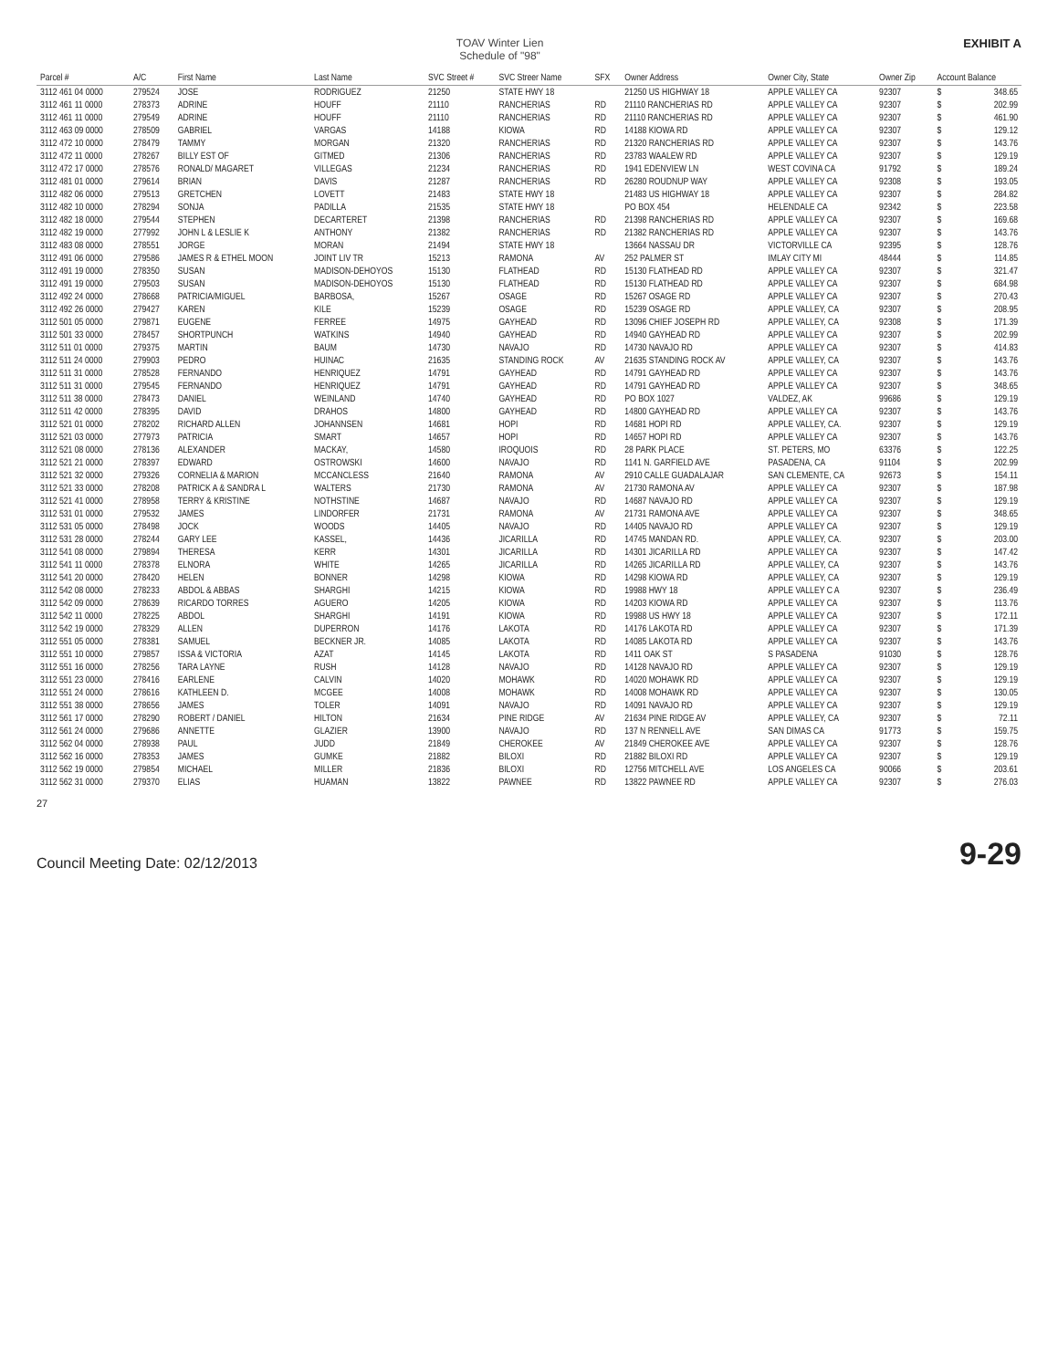TOAV Winter Lien
Schedule of "98"
EXHIBIT A
| Parcel # | A/C | First Name | Last Name | SVC Street # | SVC Streer Name | SFX | Owner Address | Owner City, State | Owner Zip | Account Balance | |
| --- | --- | --- | --- | --- | --- | --- | --- | --- | --- | --- | --- |
| 3112 461 04 0000 | 279524 | JOSE | RODRIGUEZ | 21250 | STATE HWY 18 | | 21250 US HIGHWAY 18 | APPLE VALLEY CA | 92307 | $ | 348.65 |
| 3112 461 11 0000 | 278373 | ADRINE | HOUFF | 21110 | RANCHERIAS | RD | 21110 RANCHERIAS RD | APPLE VALLEY CA | 92307 | $ | 202.99 |
| 3112 461 11 0000 | 279549 | ADRINE | HOUFF | 21110 | RANCHERIAS | RD | 21110 RANCHERIAS RD | APPLE VALLEY CA | 92307 | $ | 461.90 |
| 3112 463 09 0000 | 278509 | GABRIEL | VARGAS | 14188 | KIOWA | RD | 14188 KIOWA RD | APPLE VALLEY CA | 92307 | $ | 129.12 |
| 3112 472 10 0000 | 278479 | TAMMY | MORGAN | 21320 | RANCHERIAS | RD | 21320 RANCHERIAS RD | APPLE VALLEY CA | 92307 | $ | 143.76 |
| 3112 472 11 0000 | 278267 | BILLY EST OF | GITMED | 21306 | RANCHERIAS | RD | 23783 WAALEW RD | APPLE VALLEY CA | 92307 | $ | 129.19 |
| 3112 472 17 0000 | 278576 | RONALD/ MAGARET | VILLEGAS | 21234 | RANCHERIAS | RD | 1941 EDENVIEW LN | WEST COVINA CA | 91792 | $ | 189.24 |
| 3112 481 01 0000 | 279614 | BRIAN | DAVIS | 21287 | RANCHERIAS | RD | 26280 ROUDNUP WAY | APPLE VALLEY CA | 92308 | $ | 193.05 |
| 3112 482 06 0000 | 279513 | GRETCHEN | LOVETT | 21483 | STATE HWY 18 | | 21483 US HIGHWAY 18 | APPLE VALLEY CA | 92307 | $ | 284.82 |
| 3112 482 10 0000 | 278294 | SONJA | PADILLA | 21535 | STATE HWY 18 | | PO BOX 454 | HELENDALE CA | 92342 | $ | 223.58 |
| 3112 482 18 0000 | 279544 | STEPHEN | DECARTERET | 21398 | RANCHERIAS | RD | 21398 RANCHERIAS RD | APPLE VALLEY CA | 92307 | $ | 169.68 |
| 3112 482 19 0000 | 277992 | JOHN L & LESLIE K | ANTHONY | 21382 | RANCHERIAS | RD | 21382 RANCHERIAS RD | APPLE VALLEY CA | 92307 | $ | 143.76 |
| 3112 483 08 0000 | 278551 | JORGE | MORAN | 21494 | STATE HWY 18 | | 13664 NASSAU DR | VICTORVILLE CA | 92395 | $ | 128.76 |
| 3112 491 06 0000 | 279586 | JAMES R & ETHEL MOON | JOINT LIV TR | 15213 | RAMONA | AV | 252 PALMER ST | IMLAY CITY MI | 48444 | $ | 114.85 |
| 3112 491 19 0000 | 278350 | SUSAN | MADISON-DEHOYOS | 15130 | FLATHEAD | RD | 15130 FLATHEAD RD | APPLE VALLEY CA | 92307 | $ | 321.47 |
| 3112 491 19 0000 | 279503 | SUSAN | MADISON-DEHOYOS | 15130 | FLATHEAD | RD | 15130 FLATHEAD RD | APPLE VALLEY CA | 92307 | $ | 684.98 |
| 3112 492 24 0000 | 278668 | PATRICIA/MIGUEL | BARBOSA, | 15267 | OSAGE | RD | 15267 OSAGE RD | APPLE VALLEY CA | 92307 | $ | 270.43 |
| 3112 492 26 0000 | 279427 | KAREN | KILE | 15239 | OSAGE | RD | 15239 OSAGE RD | APPLE VALLEY, CA | 92307 | $ | 208.95 |
| 3112 501 05 0000 | 279871 | EUGENE | FERREE | 14975 | GAYHEAD | RD | 13096 CHIEF JOSEPH RD | APPLE VALLEY, CA | 92308 | $ | 171.39 |
| 3112 501 33 0000 | 278457 | SHORTPUNCH | WATKINS | 14940 | GAYHEAD | RD | 14940 GAYHEAD RD | APPLE VALLEY CA | 92307 | $ | 202.99 |
| 3112 511 01 0000 | 279375 | MARTIN | BAUM | 14730 | NAVAJO | RD | 14730 NAVAJO RD | APPLE VALLEY CA | 92307 | $ | 414.83 |
| 3112 511 24 0000 | 279903 | PEDRO | HUINAC | 21635 | STANDING ROCK | AV | 21635 STANDING ROCK AV | APPLE VALLEY, CA | 92307 | $ | 143.76 |
| 3112 511 31 0000 | 278528 | FERNANDO | HENRIQUEZ | 14791 | GAYHEAD | RD | 14791 GAYHEAD RD | APPLE VALLEY CA | 92307 | $ | 143.76 |
| 3112 511 31 0000 | 279545 | FERNANDO | HENRIQUEZ | 14791 | GAYHEAD | RD | 14791 GAYHEAD RD | APPLE VALLEY CA | 92307 | $ | 348.65 |
| 3112 511 38 0000 | 278473 | DANIEL | WEINLAND | 14740 | GAYHEAD | RD | PO BOX 1027 | VALDEZ, AK | 99686 | $ | 129.19 |
| 3112 511 42 0000 | 278395 | DAVID | DRAHOS | 14800 | GAYHEAD | RD | 14800 GAYHEAD RD | APPLE VALLEY CA | 92307 | $ | 143.76 |
| 3112 521 01 0000 | 278202 | RICHARD ALLEN | JOHANNSEN | 14681 | HOPI | RD | 14681 HOPI RD | APPLE VALLEY, CA. | 92307 | $ | 129.19 |
| 3112 521 03 0000 | 277973 | PATRICIA | SMART | 14657 | HOPI | RD | 14657 HOPI RD | APPLE VALLEY CA | 92307 | $ | 143.76 |
| 3112 521 08 0000 | 278136 | ALEXANDER | MACKAY, | 14580 | IROQUOIS | RD | 28 PARK PLACE | ST. PETERS, MO | 63376 | $ | 122.25 |
| 3112 521 21 0000 | 278397 | EDWARD | OSTROWSKI | 14600 | NAVAJO | RD | 1141 N. GARFIELD AVE | PASADENA, CA | 91104 | $ | 202.99 |
| 3112 521 32 0000 | 279326 | CORNELIA & MARION | MCCANCLESS | 21640 | RAMONA | AV | 2910 CALLE GUADALAJAR | SAN CLEMENTE, CA | 92673 | $ | 154.11 |
| 3112 521 33 0000 | 278208 | PATRICK A & SANDRA L | WALTERS | 21730 | RAMONA | AV | 21730 RAMONA AV | APPLE VALLEY CA | 92307 | $ | 187.98 |
| 3112 521 41 0000 | 278958 | TERRY & KRISTINE | NOTHSTINE | 14687 | NAVAJO | RD | 14687 NAVAJO RD | APPLE VALLEY CA | 92307 | $ | 129.19 |
| 3112 531 01 0000 | 279532 | JAMES | LINDORFER | 21731 | RAMONA | AV | 21731 RAMONA AVE | APPLE VALLEY CA | 92307 | $ | 348.65 |
| 3112 531 05 0000 | 278498 | JOCK | WOODS | 14405 | NAVAJO | RD | 14405 NAVAJO RD | APPLE VALLEY CA | 92307 | $ | 129.19 |
| 3112 531 28 0000 | 278244 | GARY LEE | KASSEL, | 14436 | JICARILLA | RD | 14745 MANDAN RD. | APPLE VALLEY, CA. | 92307 | $ | 203.00 |
| 3112 541 08 0000 | 279894 | THERESA | KERR | 14301 | JICARILLA | RD | 14301 JICARILLA RD | APPLE VALLEY CA | 92307 | $ | 147.42 |
| 3112 541 11 0000 | 278378 | ELNORA | WHITE | 14265 | JICARILLA | RD | 14265 JICARILLA RD | APPLE VALLEY, CA | 92307 | $ | 143.76 |
| 3112 541 20 0000 | 278420 | HELEN | BONNER | 14298 | KIOWA | RD | 14298 KIOWA RD | APPLE VALLEY, CA | 92307 | $ | 129.19 |
| 3112 542 08 0000 | 278233 | ABDOL & ABBAS | SHARGHI | 14215 | KIOWA | RD | 19988 HWY 18 | APPLE VALLEY C A | 92307 | $ | 236.49 |
| 3112 542 09 0000 | 278639 | RICARDO TORRES | AGUERO | 14205 | KIOWA | RD | 14203 KIOWA RD | APPLE VALLEY CA | 92307 | $ | 113.76 |
| 3112 542 11 0000 | 278225 | ABDOL | SHARGHI | 14191 | KIOWA | RD | 19988 US HWY 18 | APPLE VALLEY CA | 92307 | $ | 172.11 |
| 3112 542 19 0000 | 278329 | ALLEN | DUPERRON | 14176 | LAKOTA | RD | 14176 LAKOTA RD | APPLE VALLEY CA | 92307 | $ | 171.39 |
| 3112 551 05 0000 | 278381 | SAMUEL | BECKNER JR. | 14085 | LAKOTA | RD | 14085 LAKOTA RD | APPLE VALLEY CA | 92307 | $ | 143.76 |
| 3112 551 10 0000 | 279857 | ISSA & VICTORIA | AZAT | 14145 | LAKOTA | RD | 1411 OAK ST | S PASADENA | 91030 | $ | 128.76 |
| 3112 551 16 0000 | 278256 | TARA LAYNE | RUSH | 14128 | NAVAJO | RD | 14128 NAVAJO RD | APPLE VALLEY CA | 92307 | $ | 129.19 |
| 3112 551 23 0000 | 278416 | EARLENE | CALVIN | 14020 | MOHAWK | RD | 14020 MOHAWK RD | APPLE VALLEY CA | 92307 | $ | 129.19 |
| 3112 551 24 0000 | 278616 | KATHLEEN D. | MCGEE | 14008 | MOHAWK | RD | 14008 MOHAWK RD | APPLE VALLEY CA | 92307 | $ | 130.05 |
| 3112 551 38 0000 | 278656 | JAMES | TOLER | 14091 | NAVAJO | RD | 14091 NAVAJO RD | APPLE VALLEY CA | 92307 | $ | 129.19 |
| 3112 561 17 0000 | 278290 | ROBERT / DANIEL | HILTON | 21634 | PINE RIDGE | AV | 21634 PINE RIDGE AV | APPLE VALLEY, CA | 92307 | $ | 72.11 |
| 3112 561 24 0000 | 279686 | ANNETTE | GLAZIER | 13900 | NAVAJO | RD | 137 N RENNELL AVE | SAN DIMAS CA | 91773 | $ | 159.75 |
| 3112 562 04 0000 | 278938 | PAUL | JUDD | 21849 | CHEROKEE | AV | 21849 CHEROKEE AVE | APPLE VALLEY CA | 92307 | $ | 128.76 |
| 3112 562 16 0000 | 278353 | JAMES | GUMKE | 21882 | BILOXI | RD | 21882 BILOXI RD | APPLE VALLEY CA | 92307 | $ | 129.19 |
| 3112 562 19 0000 | 279854 | MICHAEL | MILLER | 21836 | BILOXI | RD | 12756 MITCHELL AVE | LOS ANGELES CA | 90066 | $ | 203.61 |
| 3112 562 31 0000 | 279370 | ELIAS | HUAMAN | 13822 | PAWNEE | RD | 13822 PAWNEE RD | APPLE VALLEY CA | 92307 | $ | 276.03 |
27
Council Meeting Date: 02/12/2013
9-29